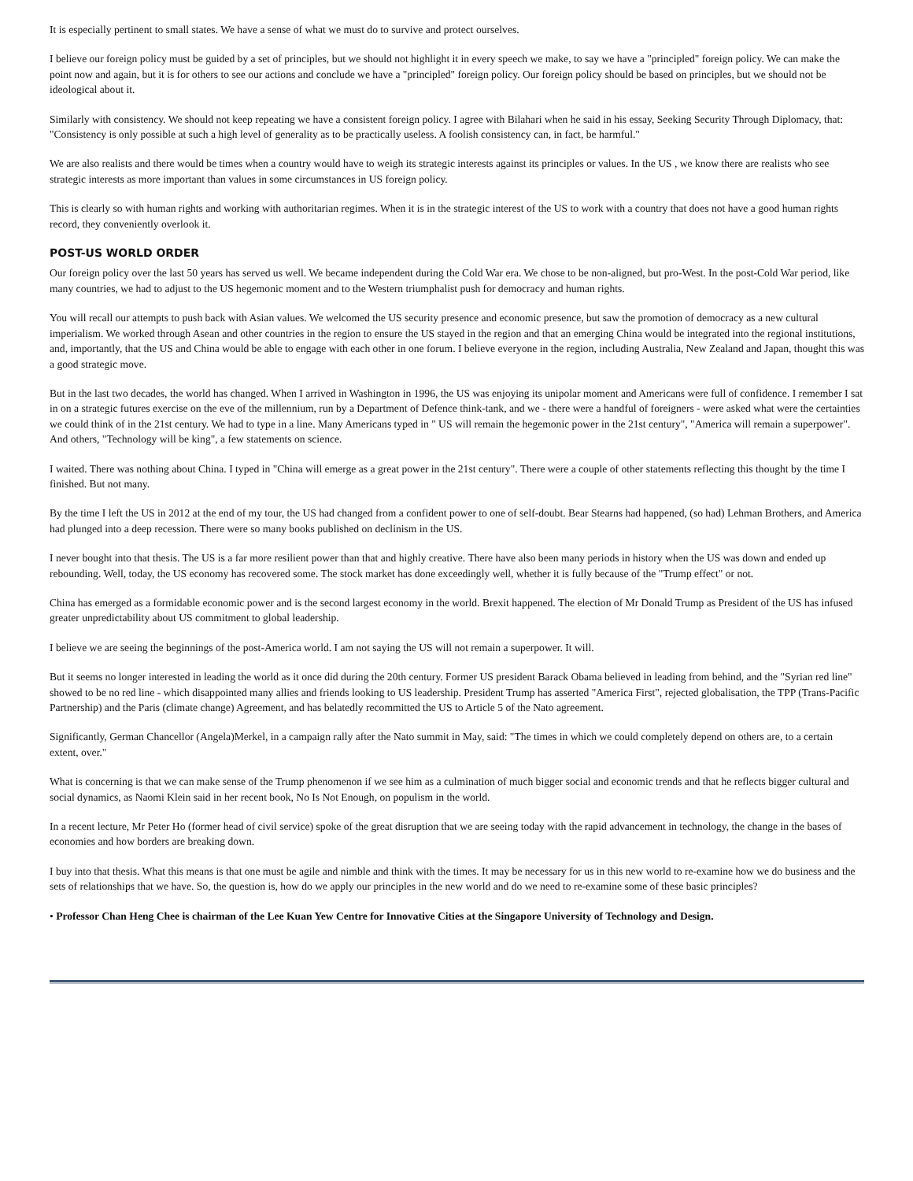It is especially pertinent to small states. We have a sense of what we must do to survive and protect ourselves.
I believe our foreign policy must be guided by a set of principles, but we should not highlight it in every speech we make, to say we have a "principled" foreign policy. We can make the point now and again, but it is for others to see our actions and conclude we have a "principled" foreign policy. Our foreign policy should be based on principles, but we should not be ideological about it.
Similarly with consistency. We should not keep repeating we have a consistent foreign policy. I agree with Bilahari when he said in his essay, Seeking Security Through Diplomacy, that: "Consistency is only possible at such a high level of generality as to be practically useless. A foolish consistency can, in fact, be harmful."
We are also realists and there would be times when a country would have to weigh its strategic interests against its principles or values. In the US , we know there are realists who see strategic interests as more important than values in some circumstances in US foreign policy.
This is clearly so with human rights and working with authoritarian regimes. When it is in the strategic interest of the US to work with a country that does not have a good human rights record, they conveniently overlook it.
POST-US WORLD ORDER
Our foreign policy over the last 50 years has served us well. We became independent during the Cold War era. We chose to be non-aligned, but pro-West. In the post-Cold War period, like many countries, we had to adjust to the US hegemonic moment and to the Western triumphalist push for democracy and human rights.
You will recall our attempts to push back with Asian values. We welcomed the US security presence and economic presence, but saw the promotion of democracy as a new cultural imperialism. We worked through Asean and other countries in the region to ensure the US stayed in the region and that an emerging China would be integrated into the regional institutions, and, importantly, that the US and China would be able to engage with each other in one forum. I believe everyone in the region, including Australia, New Zealand and Japan, thought this was a good strategic move.
But in the last two decades, the world has changed. When I arrived in Washington in 1996, the US was enjoying its unipolar moment and Americans were full of confidence. I remember I sat in on a strategic futures exercise on the eve of the millennium, run by a Department of Defence think-tank, and we - there were a handful of foreigners - were asked what were the certainties we could think of in the 21st century. We had to type in a line. Many Americans typed in " US will remain the hegemonic power in the 21st century", "America will remain a superpower". And others, "Technology will be king", a few statements on science.
I waited. There was nothing about China. I typed in "China will emerge as a great power in the 21st century". There were a couple of other statements reflecting this thought by the time I finished. But not many.
By the time I left the US in 2012 at the end of my tour, the US had changed from a confident power to one of self-doubt. Bear Stearns had happened, (so had) Lehman Brothers, and America had plunged into a deep recession. There were so many books published on declinism in the US.
I never bought into that thesis. The US is a far more resilient power than that and highly creative. There have also been many periods in history when the US was down and ended up rebounding. Well, today, the US economy has recovered some. The stock market has done exceedingly well, whether it is fully because of the "Trump effect" or not.
China has emerged as a formidable economic power and is the second largest economy in the world. Brexit happened. The election of Mr Donald Trump as President of the US has infused greater unpredictability about US commitment to global leadership.
I believe we are seeing the beginnings of the post-America world. I am not saying the US will not remain a superpower. It will.
But it seems no longer interested in leading the world as it once did during the 20th century. Former US president Barack Obama believed in leading from behind, and the "Syrian red line" showed to be no red line - which disappointed many allies and friends looking to US leadership. President Trump has asserted "America First", rejected globalisation, the TPP (Trans-Pacific Partnership) and the Paris (climate change) Agreement, and has belatedly recommitted the US to Article 5 of the Nato agreement.
Significantly, German Chancellor (Angela)Merkel, in a campaign rally after the Nato summit in May, said: "The times in which we could completely depend on others are, to a certain extent, over."
What is concerning is that we can make sense of the Trump phenomenon if we see him as a culmination of much bigger social and economic trends and that he reflects bigger cultural and social dynamics, as Naomi Klein said in her recent book, No Is Not Enough, on populism in the world.
In a recent lecture, Mr Peter Ho (former head of civil service) spoke of the great disruption that we are seeing today with the rapid advancement in technology, the change in the bases of economies and how borders are breaking down.
I buy into that thesis. What this means is that one must be agile and nimble and think with the times. It may be necessary for us in this new world to re-examine how we do business and the sets of relationships that we have. So, the question is, how do we apply our principles in the new world and do we need to re-examine some of these basic principles?
• Professor Chan Heng Chee is chairman of the Lee Kuan Yew Centre for Innovative Cities at the Singapore University of Technology and Design.